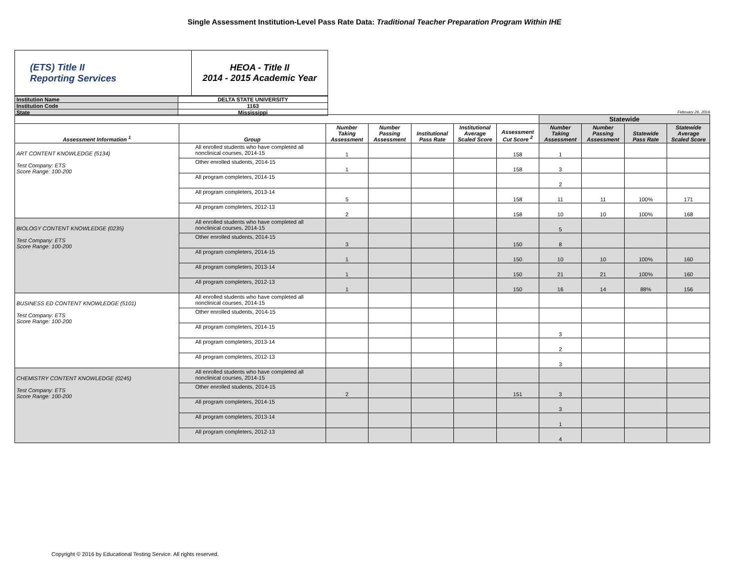Single Assessment Institution-Level Pass Rate Data: Traditional Teacher Preparation Program Within IHE
| (ETS) Title II Reporting Services | HEOA - Title II 2014 - 2015 Academic Year |
| Institution Name | DELTA STATE UNIVERSITY |
| Institution Code | 1163 |
| State | Mississippi |
February 26, 2016
| | | | | | | | Statewide | | | |
| Assessment Information <sup>1</sup> | Group | Number Taking Assessment | Number Passing Assessment | Institutional Pass Rate | Institutional Average Scaled Score | Assessment Cut Score <sup>2</sup> | Number Taking Assessment | Number Passing Assessment | Statewide Pass Rate | Statewide Average Scaled Score |
| ART CONTENT KNOWLEDGE (5134) Test Company: ETS Score Range: 100-200 | All enrolled students who have completed all nonclinical courses, 2014-15 | 1 | | | | 158 | 1 | | | |
| | Other enrolled students, 2014-15 | 1 | | | | 158 | 3 | | | |
| | All program completers, 2014-15 | | | | | | 2 | | | |
| | All program completers, 2013-14 | 5 | | | | 158 | 11 | 11 | 100% | 171 |
| | All program completers, 2012-13 | 2 | | | | 158 | 10 | 10 | 100% | 168 |
| BIOLOGY CONTENT KNOWLEDGE (0235) Test Company: ETS Score Range: 100-200 | All enrolled students who have completed all nonclinical courses, 2014-15 | | | | | | 5 | | | |
| | Other enrolled students, 2014-15 | 3 | | | | 150 | 8 | | | |
| | All program completers, 2014-15 | 1 | | | | 150 | 10 | 10 | 100% | 160 |
| | All program completers, 2013-14 | 1 | | | | 150 | 21 | 21 | 100% | 160 |
| | All program completers, 2012-13 | 1 | | | | 150 | 16 | 14 | 88% | 156 |
| BUSINESS ED CONTENT KNOWLEDGE (5101) Test Company: ETS Score Range: 100-200 | All enrolled students who have completed all nonclinical courses, 2014-15 | | | | | | | | | |
| | Other enrolled students, 2014-15 | | | | | | | | | |
| | All program completers, 2014-15 | | | | | | 3 | | | |
| | All program completers, 2013-14 | | | | | | 2 | | | |
| | All program completers, 2012-13 | | | | | | 3 | | | |
| CHEMISTRY CONTENT KNOWLEDGE (0245) Test Company: ETS Score Range: 100-200 | All enrolled students who have completed all nonclinical courses, 2014-15 | | | | | | | | | |
| | Other enrolled students, 2014-15 | 2 | | | | 151 | 3 | | | |
| | All program completers, 2014-15 | | | | | | 3 | | | |
| | All program completers, 2013-14 | | | | | | 1 | | | |
| | All program completers, 2012-13 | | | | | | 4 | | | |
Copyright © 2016 by Educational Testing Service. All rights reserved.